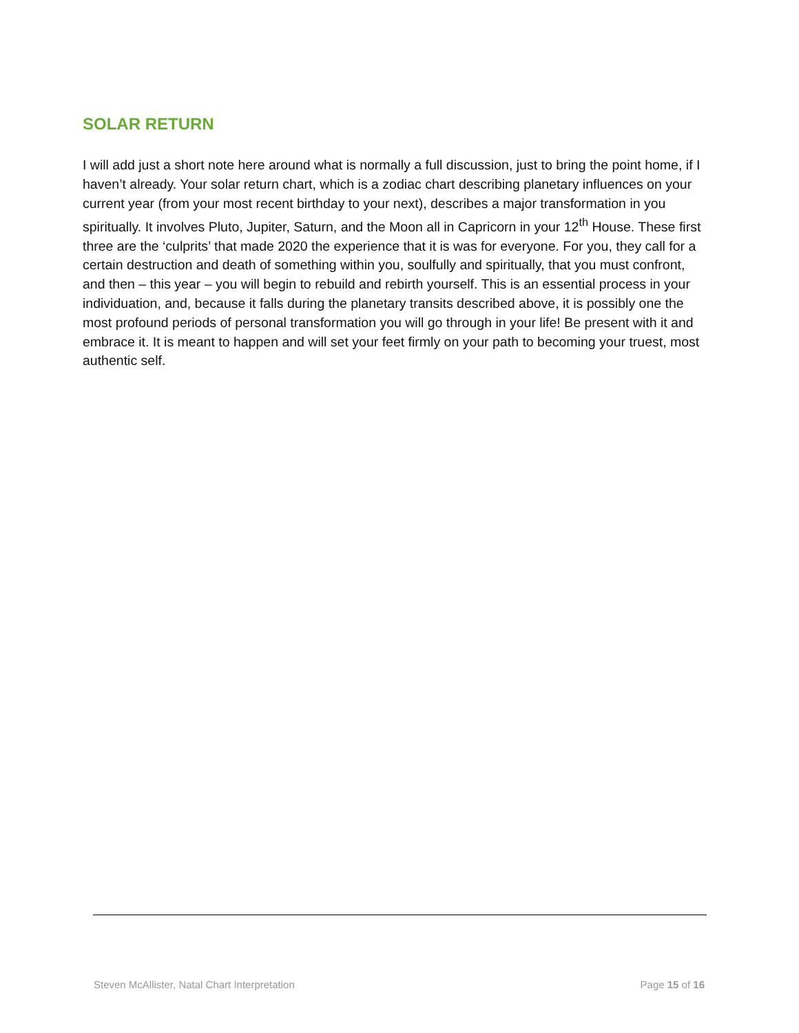SOLAR RETURN
I will add just a short note here around what is normally a full discussion, just to bring the point home, if I haven’t already. Your solar return chart, which is a zodiac chart describing planetary influences on your current year (from your most recent birthday to your next), describes a major transformation in you spiritually. It involves Pluto, Jupiter, Saturn, and the Moon all in Capricorn in your 12<sup>th</sup> House. These first three are the ‘culprits’ that made 2020 the experience that it is was for everyone. For you, they call for a certain destruction and death of something within you, soulfully and spiritually, that you must confront, and then – this year – you will begin to rebuild and rebirth yourself. This is an essential process in your individuation, and, because it falls during the planetary transits described above, it is possibly one the most profound periods of personal transformation you will go through in your life! Be present with it and embrace it. It is meant to happen and will set your feet firmly on your path to becoming your truest, most authentic self.
Steven McAllister, Natal Chart Interpretation Page 15 of 16